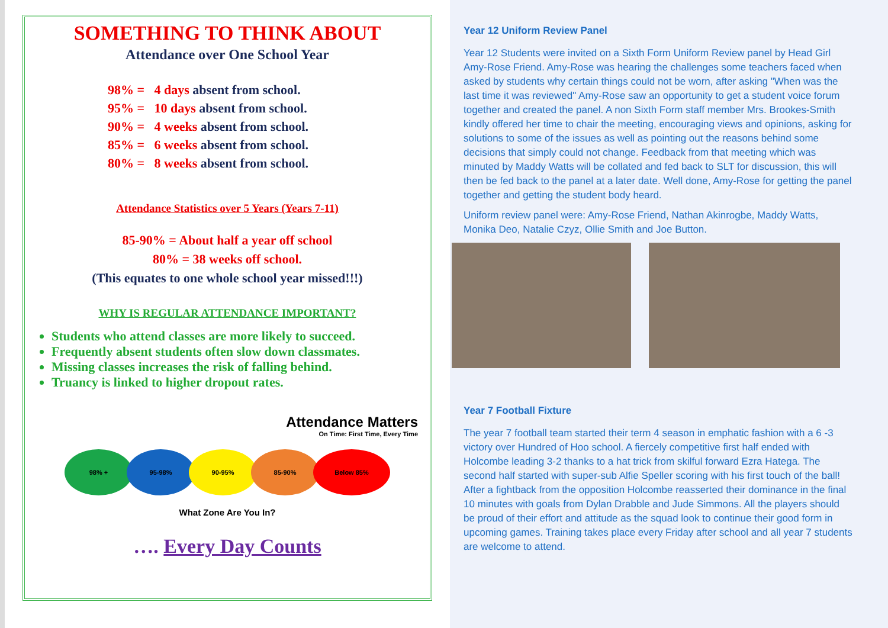SOMETHING TO THINK ABOUT
Attendance over One School Year
98% = 4 days absent from school.
95% = 10 days absent from school.
90% = 4 weeks absent from school.
85% = 6 weeks absent from school.
80% = 8 weeks absent from school.
Attendance Statistics over 5 Years (Years 7-11)
85-90% = About half a year off school
80% = 38 weeks off school.
(This equates to one whole school year missed!!!)
WHY IS REGULAR ATTENDANCE IMPORTANT?
Students who attend classes are more likely to succeed.
Frequently absent students often slow down classmates.
Missing classes increases the risk of falling behind.
Truancy is linked to higher dropout rates.
Attendance Matters
On Time: First Time, Every Time
98% + 95-98% 90-95% 85-90% Below 85%
What Zone Are You In?
…. Every Day Counts
Year 12 Uniform Review Panel
Year 12 Students were invited on a Sixth Form Uniform Review panel by Head Girl Amy-Rose Friend. Amy-Rose was hearing the challenges some teachers faced when asked by students why certain things could not be worn, after asking "When was the last time it was reviewed" Amy-Rose saw an opportunity to get a student voice forum together and created the panel. A non Sixth Form staff member Mrs. Brookes-Smith kindly offered her time to chair the meeting, encouraging views and opinions, asking for solutions to some of the issues as well as pointing out the reasons behind some decisions that simply could not change. Feedback from that meeting which was minuted by Maddy Watts will be collated and fed back to SLT for discussion, this will then be fed back to the panel at a later date. Well done, Amy-Rose for getting the panel together and getting the student body heard.
Uniform review panel were: Amy-Rose Friend, Nathan Akinrogbe, Maddy Watts, Monika Deo, Natalie Czyz, Ollie Smith and Joe Button.
Year 7 Football Fixture
The year 7 football team started their term 4 season in emphatic fashion with a 6 -3 victory over Hundred of Hoo school. A fiercely competitive first half ended with Holcombe leading 3-2 thanks to a hat trick from skilful forward Ezra Hatega. The second half started with super-sub Alfie Speller scoring with his first touch of the ball! After a fightback from the opposition Holcombe reasserted their dominance in the final 10 minutes with goals from Dylan Drabble and Jude Simmons. All the players should be proud of their effort and attitude as the squad look to continue their good form in upcoming games. Training takes place every Friday after school and all year 7 students are welcome to attend.